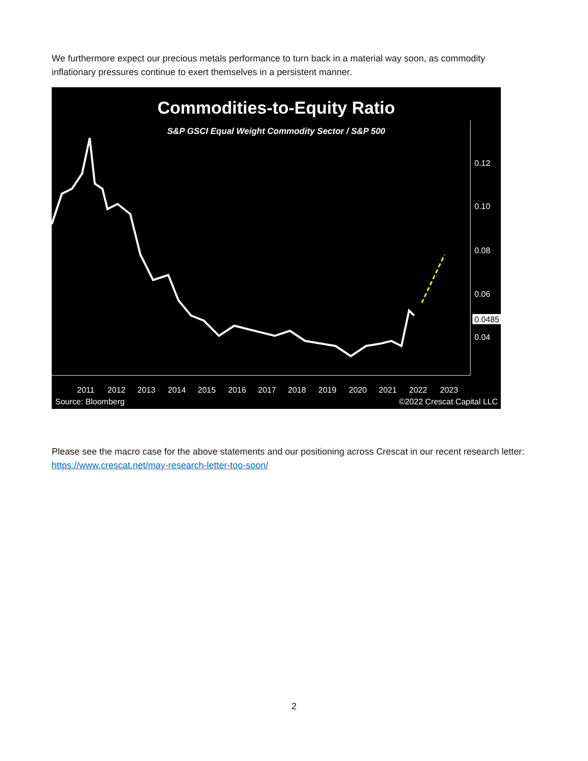We furthermore expect our precious metals performance to turn back in a material way soon, as commodity inflationary pressures continue to exert themselves in a persistent manner.
Commodities-to-Equity Ratio
S&P GSCI Equal Weight Commodity Sector / S&P 500
0.12
0.10
0.08
0.06
0.0485
0.04
2011
2012
2013
2014
2015
2016
2017
2018
2019
2020
2021
2022
2023
Source: Bloomberg
©2022 Crescat Capital LLC
Please see the macro case for the above statements and our positioning across Crescat in our recent research letter: https://www.crescat.net/may-research-letter-too-soon/
2